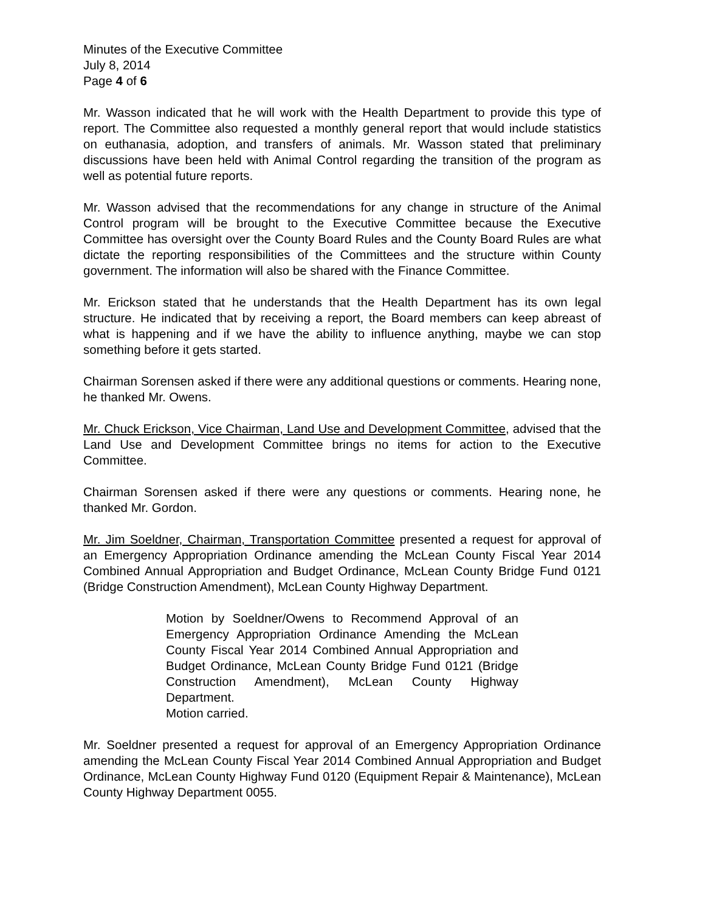Minutes of the Executive Committee
July 8, 2014
Page 4 of 6
Mr. Wasson indicated that he will work with the Health Department to provide this type of report. The Committee also requested a monthly general report that would include statistics on euthanasia, adoption, and transfers of animals. Mr. Wasson stated that preliminary discussions have been held with Animal Control regarding the transition of the program as well as potential future reports.
Mr. Wasson advised that the recommendations for any change in structure of the Animal Control program will be brought to the Executive Committee because the Executive Committee has oversight over the County Board Rules and the County Board Rules are what dictate the reporting responsibilities of the Committees and the structure within County government. The information will also be shared with the Finance Committee.
Mr. Erickson stated that he understands that the Health Department has its own legal structure. He indicated that by receiving a report, the Board members can keep abreast of what is happening and if we have the ability to influence anything, maybe we can stop something before it gets started.
Chairman Sorensen asked if there were any additional questions or comments. Hearing none, he thanked Mr. Owens.
Mr. Chuck Erickson, Vice Chairman, Land Use and Development Committee, advised that the Land Use and Development Committee brings no items for action to the Executive Committee.
Chairman Sorensen asked if there were any questions or comments. Hearing none, he thanked Mr. Gordon.
Mr. Jim Soeldner, Chairman, Transportation Committee presented a request for approval of an Emergency Appropriation Ordinance amending the McLean County Fiscal Year 2014 Combined Annual Appropriation and Budget Ordinance, McLean County Bridge Fund 0121 (Bridge Construction Amendment), McLean County Highway Department.
Motion by Soeldner/Owens to Recommend Approval of an Emergency Appropriation Ordinance Amending the McLean County Fiscal Year 2014 Combined Annual Appropriation and Budget Ordinance, McLean County Bridge Fund 0121 (Bridge Construction Amendment), McLean County Highway Department.
Motion carried.
Mr. Soeldner presented a request for approval of an Emergency Appropriation Ordinance amending the McLean County Fiscal Year 2014 Combined Annual Appropriation and Budget Ordinance, McLean County Highway Fund 0120 (Equipment Repair & Maintenance), McLean County Highway Department 0055.